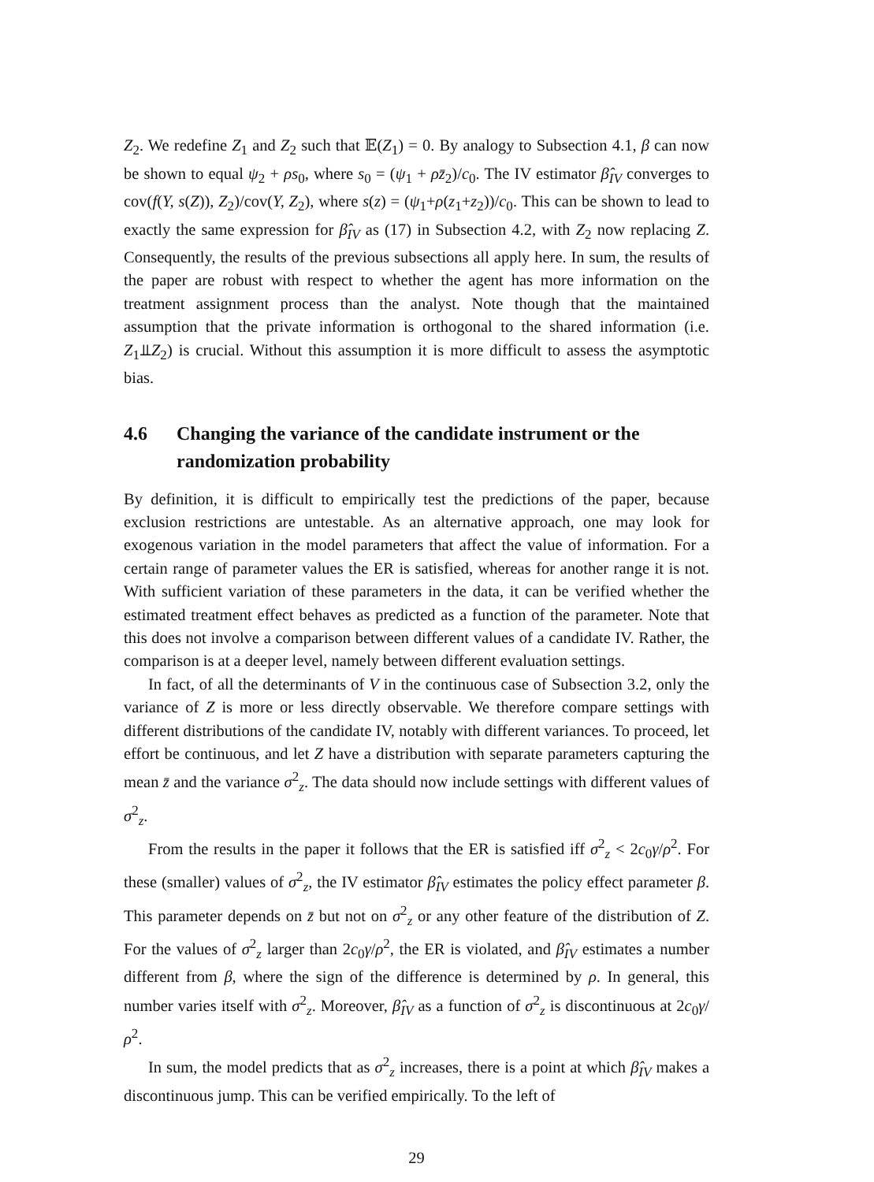Z<sub>2</sub>. We redefine Z<sub>1</sub> and Z<sub>2</sub> such that 𝔼(Z<sub>1</sub>) = 0. By analogy to Subsection 4.1, β can now be shown to equal ψ<sub>2</sub> + ρs<sub>0</sub>, where s<sub>0</sub> = (ψ<sub>1</sub> + ρz̄<sub>2</sub>)/c<sub>0</sub>. The IV estimator β̂<sub>IV</sub> converges to cov(f(Y, s(Z)), Z<sub>2</sub>)/cov(Y, Z<sub>2</sub>), where s(z) = (ψ<sub>1</sub>+ρ(z<sub>1</sub>+z<sub>2</sub>))/c<sub>0</sub>. This can be shown to lead to exactly the same expression for β̂<sub>IV</sub> as (17) in Subsection 4.2, with Z<sub>2</sub> now replacing Z. Consequently, the results of the previous subsections all apply here. In sum, the results of the paper are robust with respect to whether the agent has more information on the treatment assignment process than the analyst. Note though that the maintained assumption that the private information is orthogonal to the shared information (i.e. Z<sub>1</sub>⫫Z<sub>2</sub>) is crucial. Without this assumption it is more difficult to assess the asymptotic bias.
4.6 Changing the variance of the candidate instrument or the randomization probability
By definition, it is difficult to empirically test the predictions of the paper, because exclusion restrictions are untestable. As an alternative approach, one may look for exogenous variation in the model parameters that affect the value of information. For a certain range of parameter values the ER is satisfied, whereas for another range it is not. With sufficient variation of these parameters in the data, it can be verified whether the estimated treatment effect behaves as predicted as a function of the parameter. Note that this does not involve a comparison between different values of a candidate IV. Rather, the comparison is at a deeper level, namely between different evaluation settings.
In fact, of all the determinants of V in the continuous case of Subsection 3.2, only the variance of Z is more or less directly observable. We therefore compare settings with different distributions of the candidate IV, notably with different variances. To proceed, let effort be continuous, and let Z have a distribution with separate parameters capturing the mean z̄ and the variance σ<sup>2</sup><sub>z</sub>. The data should now include settings with different values of σ<sup>2</sup><sub>z</sub>.
From the results in the paper it follows that the ER is satisfied iff σ<sup>2</sup><sub>z</sub> < 2c<sub>0</sub>γ/ρ<sup>2</sup>. For these (smaller) values of σ<sup>2</sup><sub>z</sub>, the IV estimator β̂<sub>IV</sub> estimates the policy effect parameter β. This parameter depends on z̄ but not on σ<sup>2</sup><sub>z</sub> or any other feature of the distribution of Z. For the values of σ<sup>2</sup><sub>z</sub> larger than 2c<sub>0</sub>γ/ρ<sup>2</sup>, the ER is violated, and β̂<sub>IV</sub> estimates a number different from β, where the sign of the difference is determined by ρ. In general, this number varies itself with σ<sup>2</sup><sub>z</sub>. Moreover, β̂<sub>IV</sub> as a function of σ<sup>2</sup><sub>z</sub> is discontinuous at 2c<sub>0</sub>γ/ρ<sup>2</sup>.
In sum, the model predicts that as σ<sup>2</sup><sub>z</sub> increases, there is a point at which β̂<sub>IV</sub> makes a discontinuous jump. This can be verified empirically. To the left of
29